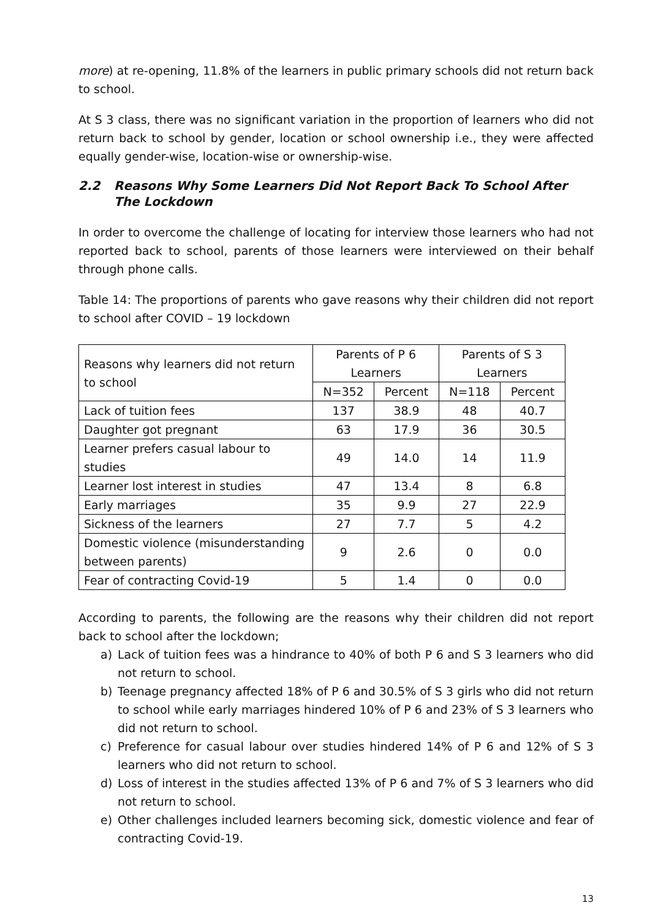more) at re-opening, 11.8% of the learners in public primary schools did not return back to school.
At S 3 class, there was no significant variation in the proportion of learners who did not return back to school by gender, location or school ownership i.e., they were affected equally gender-wise, location-wise or ownership-wise.
2.2 Reasons Why Some Learners Did Not Report Back To School After The Lockdown
In order to overcome the challenge of locating for interview those learners who had not reported back to school, parents of those learners were interviewed on their behalf through phone calls.
Table 14: The proportions of parents who gave reasons why their children did not report to school after COVID – 19 lockdown
| Reasons why learners did not return to school | Parents of P 6 Learners | | Parents of S 3 Learners | |
| --- | --- | --- | --- | --- |
| | N=352 | Percent | N=118 | Percent |
| Lack of tuition fees | 137 | 38.9 | 48 | 40.7 |
| Daughter got pregnant | 63 | 17.9 | 36 | 30.5 |
| Learner prefers casual labour to studies | 49 | 14.0 | 14 | 11.9 |
| Learner lost interest in studies | 47 | 13.4 | 8 | 6.8 |
| Early marriages | 35 | 9.9 | 27 | 22.9 |
| Sickness of the learners | 27 | 7.7 | 5 | 4.2 |
| Domestic violence (misunderstanding between parents) | 9 | 2.6 | 0 | 0.0 |
| Fear of contracting Covid-19 | 5 | 1.4 | 0 | 0.0 |
According to parents, the following are the reasons why their children did not report back to school after the lockdown;
a) Lack of tuition fees was a hindrance to 40% of both P 6 and S 3 learners who did not return to school.
b) Teenage pregnancy affected 18% of P 6 and 30.5% of S 3 girls who did not return to school while early marriages hindered 10% of P 6 and 23% of S 3 learners who did not return to school.
c) Preference for casual labour over studies hindered 14% of P 6 and 12% of S 3 learners who did not return to school.
d) Loss of interest in the studies affected 13% of P 6 and 7% of S 3 learners who did not return to school.
e) Other challenges included learners becoming sick, domestic violence and fear of contracting Covid-19.
13